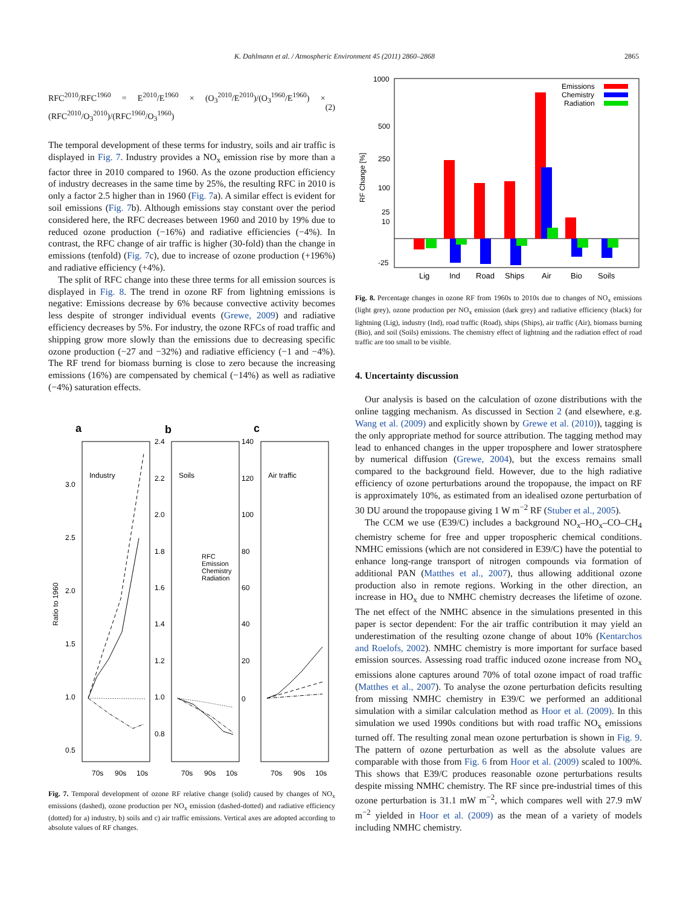K. Dahlmann et al. / Atmospheric Environment 45 (2011) 2860–2868 2865
RFC<sup>2010</sup>/RFC<sup>1960</sup> = E<sup>2010</sup>/E<sup>1960</sup> × (O<sub>3</sub><sup>2010</sup>/E<sup>2010</sup>)/(O<sub>3</sub><sup>1960</sup>/E<sup>1960</sup>) × (RFC<sup>2010</sup>/O<sub>3</sub><sup>2010</sup>)/(RFC<sup>1960</sup>/O<sub>3</sub><sup>1960</sup>) (2)
The temporal development of these terms for industry, soils and air traffic is displayed in Fig. 7. Industry provides a NO<sub>x</sub> emission rise by more than a factor three in 2010 compared to 1960. As the ozone production efficiency of industry decreases in the same time by 25%, the resulting RFC in 2010 is only a factor 2.5 higher than in 1960 (Fig. 7a). A similar effect is evident for soil emissions (Fig. 7b). Although emissions stay constant over the period considered here, the RFC decreases between 1960 and 2010 by 19% due to reduced ozone production (−16%) and radiative efficiencies (−4%). In contrast, the RFC change of air traffic is higher (30-fold) than the change in emissions (tenfold) (Fig. 7c), due to increase of ozone production (+196%) and radiative efficiency (+4%).
The split of RFC change into these three terms for all emission sources is displayed in Fig. 8. The trend in ozone RF from lightning emissions is negative: Emissions decrease by 6% because convective activity becomes less despite of stronger individual events (Grewe, 2009) and radiative efficiency decreases by 5%. For industry, the ozone RFCs of road traffic and shipping grow more slowly than the emissions due to decreasing specific ozone production (−27 and −32%) and radiative efficiency (−1 and −4%). The RF trend for biomass burning is close to zero because the increasing emissions (16%) are compensated by chemical (−14%) as well as radiative (−4%) saturation effects.
a
b
c
Industry
Soils
Air traffic
3.0
2.5
2.0
1.5
1.0
0.5
2.4
2.2
2.0
1.8
1.6
1.4
1.2
1.0
0.8
140
120
100
80
60
40
20
0
Ratio to 1960
RFC
Emission
Chemistry
Radiation
70s
90s
10s
70s
90s
10s
70s
90s
10s
Fig. 7. Temporal development of ozone RF relative change (solid) caused by changes of NO<sub>x</sub> emissions (dashed), ozone production per NO<sub>x</sub> emission (dashed-dotted) and radiative efficiency (dotted) for a) industry, b) soils and c) air traffic emissions. Vertical axes are adopted according to absolute values of RF changes.
1000
500
250
100
25
10
-25
RF Change [%]
Emissions
Chemistry
Radiation
Lig
Ind
Road
Ships
Air
Bio
Soils
Fig. 8. Percentage changes in ozone RF from 1960s to 2010s due to changes of NO<sub>x</sub> emissions (light grey), ozone production per NO<sub>x</sub> emission (dark grey) and radiative efficiency (black) for lightning (Lig), industry (Ind), road traffic (Road), ships (Ships), air traffic (Air), biomass burning (Bio), and soil (Soils) emissions. The chemistry effect of lightning and the radiation effect of road traffic are too small to be visible.
4. Uncertainty discussion
Our analysis is based on the calculation of ozone distributions with the online tagging mechanism. As discussed in Section 2 (and elsewhere, e.g. Wang et al. (2009) and explicitly shown by Grewe et al. (2010)), tagging is the only appropriate method for source attribution. The tagging method may lead to enhanced changes in the upper troposphere and lower stratosphere by numerical diffusion (Grewe, 2004), but the excess remains small compared to the background field. However, due to the high radiative efficiency of ozone perturbations around the tropopause, the impact on RF is approximately 10%, as estimated from an idealised ozone perturbation of 30 DU around the tropopause giving 1 W m<sup>−2</sup> RF (Stuber et al., 2005).
The CCM we use (E39/C) includes a background NO<sub>x</sub>–HO<sub>x</sub>–CO–CH<sub>4</sub> chemistry scheme for free and upper tropospheric chemical conditions. NMHC emissions (which are not considered in E39/C) have the potential to enhance long-range transport of nitrogen compounds via formation of additional PAN (Matthes et al., 2007), thus allowing additional ozone production also in remote regions. Working in the other direction, an increase in HO<sub>x</sub> due to NMHC chemistry decreases the lifetime of ozone. The net effect of the NMHC absence in the simulations presented in this paper is sector dependent: For the air traffic contribution it may yield an underestimation of the resulting ozone change of about 10% (Kentarchos and Roelofs, 2002). NMHC chemistry is more important for surface based emission sources. Assessing road traffic induced ozone increase from NO<sub>x</sub> emissions alone captures around 70% of total ozone impact of road traffic (Matthes et al., 2007). To analyse the ozone perturbation deficits resulting from missing NMHC chemistry in E39/C we performed an additional simulation with a similar calculation method as Hoor et al. (2009). In this simulation we used 1990s conditions but with road traffic NO<sub>x</sub> emissions turned off. The resulting zonal mean ozone perturbation is shown in Fig. 9. The pattern of ozone perturbation as well as the absolute values are comparable with those from Fig. 6 from Hoor et al. (2009) scaled to 100%. This shows that E39/C produces reasonable ozone perturbations results despite missing NMHC chemistry. The RF since pre-industrial times of this ozone perturbation is 31.1 mW m<sup>−2</sup>, which compares well with 27.9 mW m<sup>−2</sup> yielded in Hoor et al. (2009) as the mean of a variety of models including NMHC chemistry.